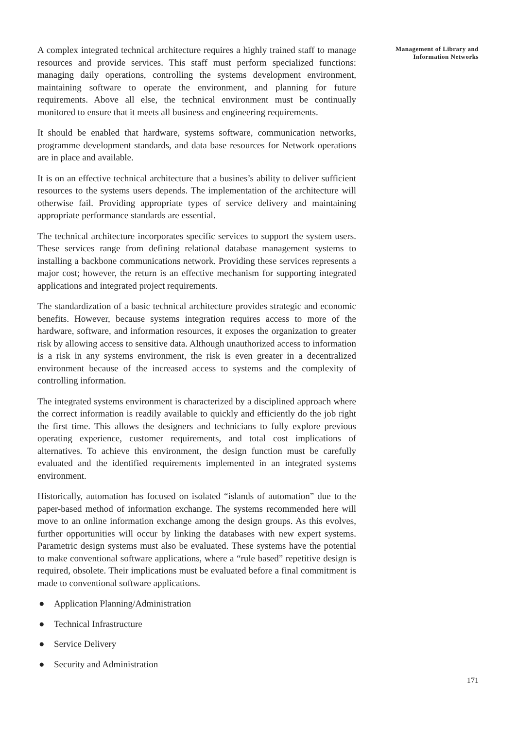A complex integrated technical architecture requires a highly trained staff to manage resources and provide services. This staff must perform specialized functions: managing daily operations, controlling the systems development environment, maintaining software to operate the environment, and planning for future requirements. Above all else, the technical environment must be continually monitored to ensure that it meets all business and engineering requirements.
It should be enabled that hardware, systems software, communication networks, programme development standards, and data base resources for Network operations are in place and available.
It is on an effective technical architecture that a busines’s ability to deliver sufficient resources to the systems users depends. The implementation of the architecture will otherwise fail. Providing appropriate types of service delivery and maintaining appropriate performance standards are essential.
The technical architecture incorporates specific services to support the system users. These services range from defining relational database management systems to installing a backbone communications network. Providing these services represents a major cost; however, the return is an effective mechanism for supporting integrated applications and integrated project requirements.
The standardization of a basic technical architecture provides strategic and economic benefits. However, because systems integration requires access to more of the hardware, software, and information resources, it exposes the organization to greater risk by allowing access to sensitive data. Although unauthorized access to information is a risk in any systems environment, the risk is even greater in a decentralized environment because of the increased access to systems and the complexity of controlling information.
The integrated systems environment is characterized by a disciplined approach where the correct information is readily available to quickly and efficiently do the job right the first time. This allows the designers and technicians to fully explore previous operating experience, customer requirements, and total cost implications of alternatives. To achieve this environment, the design function must be carefully evaluated and the identified requirements implemented in an integrated systems environment.
Historically, automation has focused on isolated “islands of automation” due to the paper-based method of information exchange. The systems recommended here will move to an online information exchange among the design groups. As this evolves, further opportunities will occur by linking the databases with new expert systems. Parametric design systems must also be evaluated. These systems have the potential to make conventional software applications, where a “rule based” repetitive design is required, obsolete. Their implications must be evaluated before a final commitment is made to conventional software applications.
● Application Planning/Administration
● Technical Infrastructure
● Service Delivery
● Security and Administration
Management of Library and
Information Networks
171